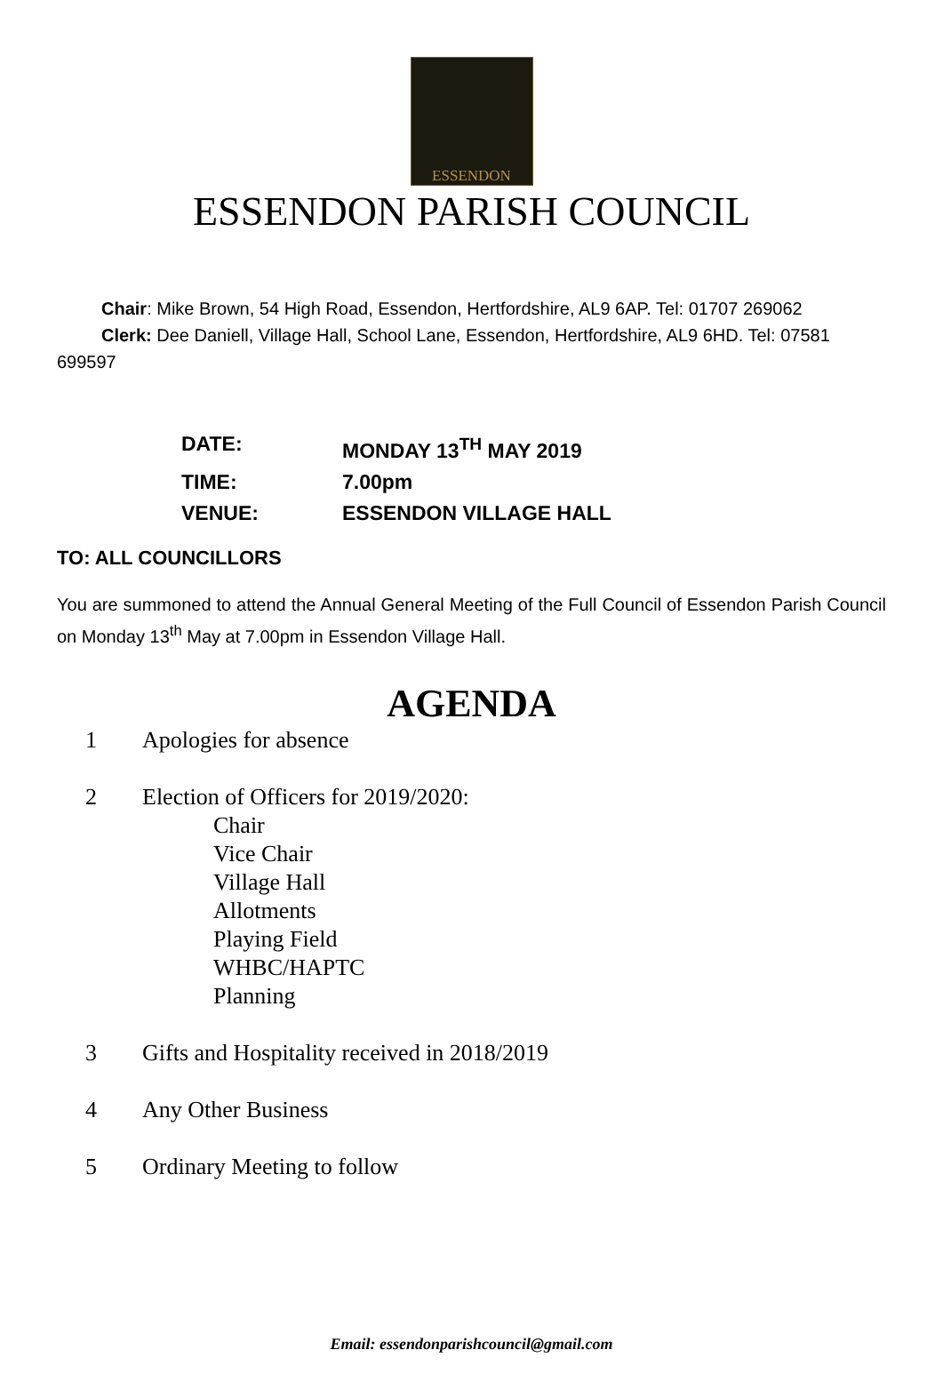ESSENDON
ESSENDON PARISH COUNCIL
Chair: Mike Brown, 54 High Road, Essendon, Hertfordshire, AL9 6AP. Tel: 01707 269062
Clerk: Dee Daniell, Village Hall, School Lane, Essendon, Hertfordshire, AL9 6HD. Tel: 07581 699597
DATE: MONDAY 13<sup>TH</sup> MAY 2019
TIME: 7.00pm
VENUE: ESSENDON VILLAGE HALL
TO: ALL COUNCILLORS
You are summoned to attend the Annual General Meeting of the Full Council of Essendon Parish Council on Monday 13<sup>th</sup> May at 7.00pm in Essendon Village Hall.
AGENDA
1 Apologies for absence
2 Election of Officers for 2019/2020:
Chair
Vice Chair
Village Hall
Allotments
Playing Field
WHBC/HAPTC
Planning
3 Gifts and Hospitality received in 2018/2019
4 Any Other Business
5 Ordinary Meeting to follow
Email: essendonparishcouncil@gmail.com